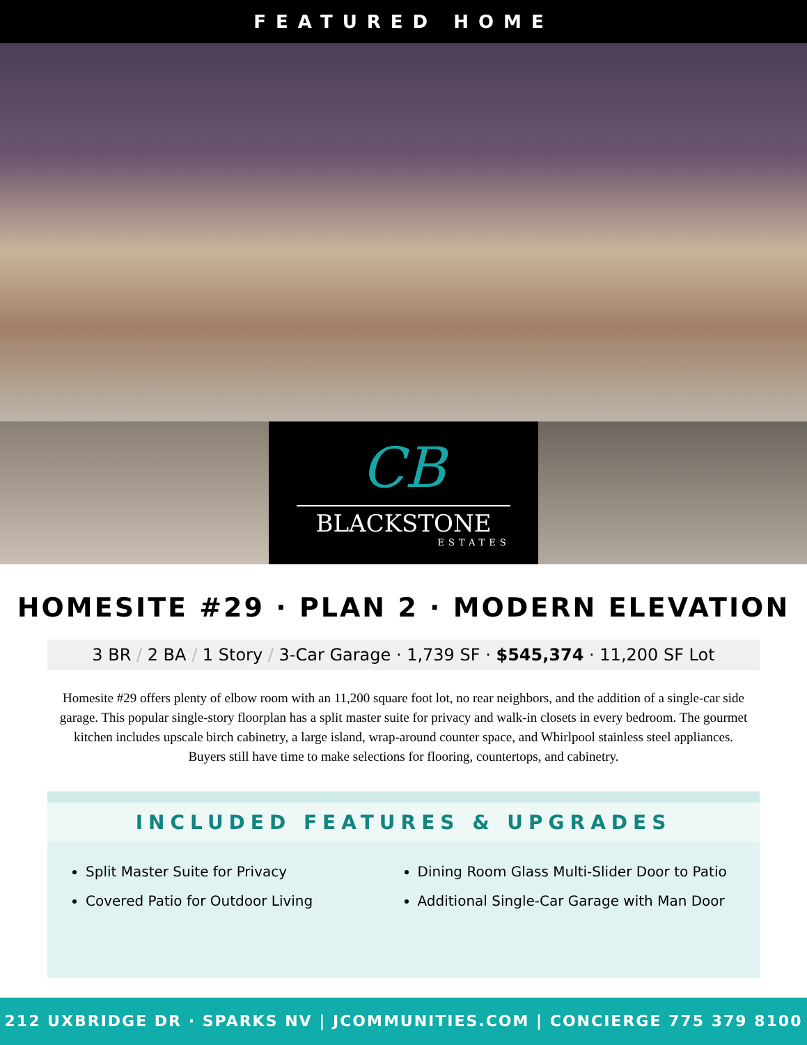FEATURED HOME
CB
BLACKSTONE
ESTATES
HOMESITE #29 · PLAN 2 · MODERN ELEVATION
3 BR / 2 BA / 1 Story / 3-Car Garage · 1,739 SF · $545,374 · 11,200 SF Lot
Homesite #29 offers plenty of elbow room with an 11,200 square foot lot, no rear neighbors, and the addition of a single-car side garage. This popular single-story floorplan has a split master suite for privacy and walk-in closets in every bedroom. The gourmet kitchen includes upscale birch cabinetry, a large island, wrap-around counter space, and Whirlpool stainless steel appliances. Buyers still have time to make selections for flooring, countertops, and cabinetry.
INCLUDED FEATURES & UPGRADES
Split Master Suite for Privacy
Covered Patio for Outdoor Living
Dining Room Glass Multi-Slider Door to Patio
Additional Single-Car Garage with Man Door
212 UXBRIDGE DR · SPARKS NV | JCOMMUNITIES.COM | CONCIERGE 775 379 8100